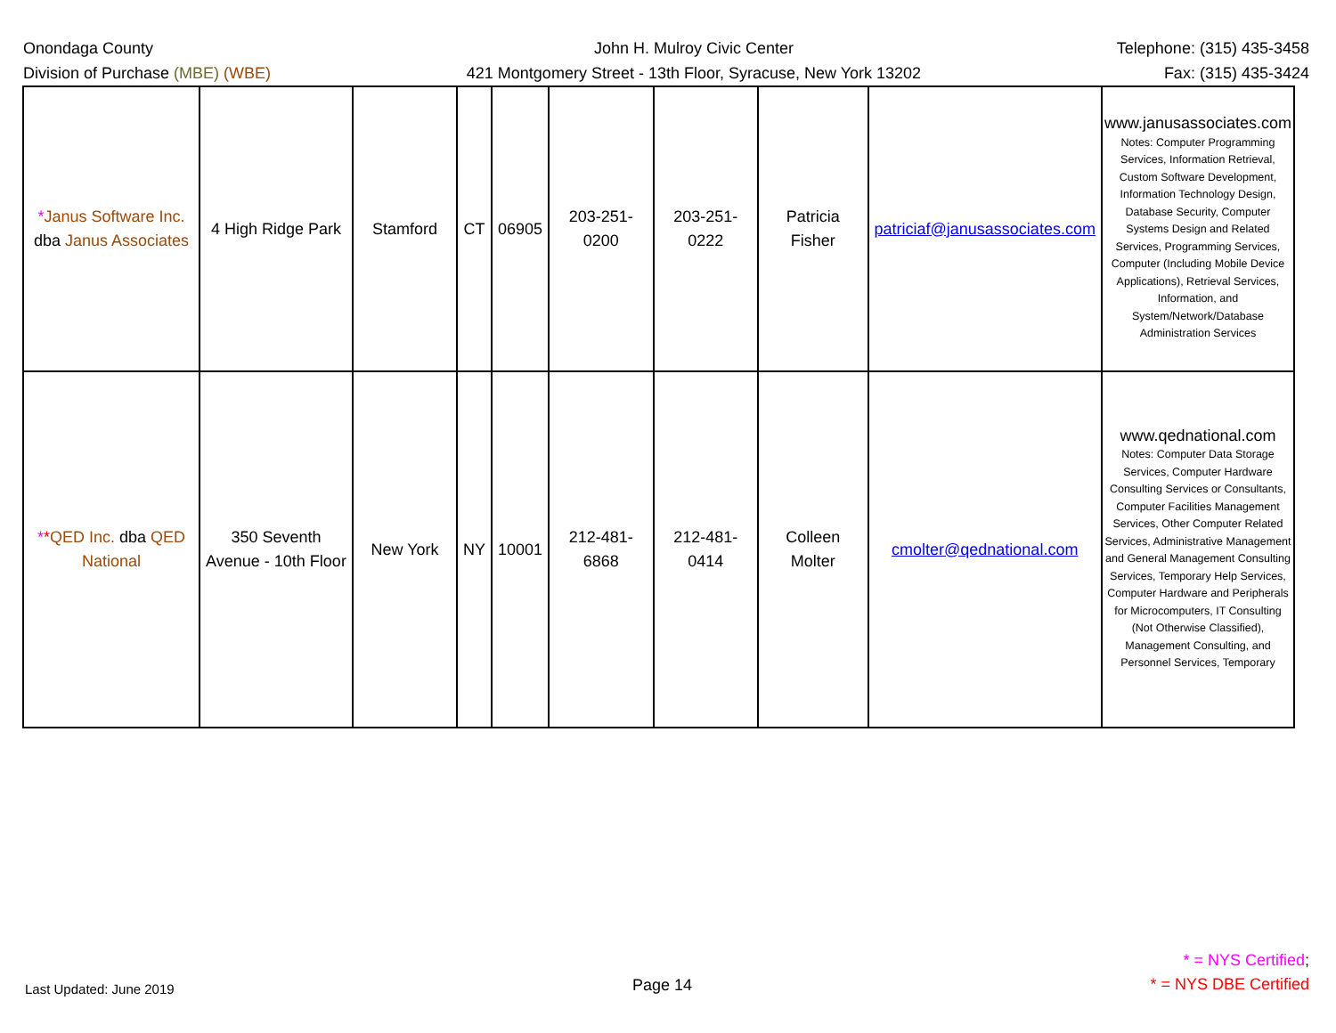Onondaga County
Division of Purchase (MBE) (WBE)
John H. Mulroy Civic Center
421 Montgomery Street - 13th Floor, Syracuse, New York 13202
Telephone: (315) 435-3458
Fax: (315) 435-3424
| * Janus Software Inc. dba Janus Associates | 4 High Ridge Park | Stamford | CT | 06905 | 203-251-0200 | 203-251-0222 | Patricia Fisher | patriciaf@janusassociates.com | www.janusassociates.com Notes: Computer Programming Services, Information Retrieval, Custom Software Development, Information Technology Design, Database Security, Computer Systems Design and Related Services, Programming Services, Computer (Including Mobile Device Applications), Retrieval Services, Information, and System/Network/Database Administration Services |
| * * QED Inc. dba QED National | 350 Seventh Avenue - 10th Floor | New York | NY | 10001 | 212-481-6868 | 212-481-0414 | Colleen Molter | cmolter@qednational.com | www.qednational.com Notes: Computer Data Storage Services, Computer Hardware Consulting Services or Consultants, Computer Facilities Management Services, Other Computer Related Services, Administrative Management and General Management Consulting Services, Temporary Help Services, Computer Hardware and Peripherals for Microcomputers, IT Consulting (Not Otherwise Classified), Management Consulting, and Personnel Services, Temporary |
Last Updated: June 2019
Page 14
* = NYS Certified;
* = NYS DBE Certified